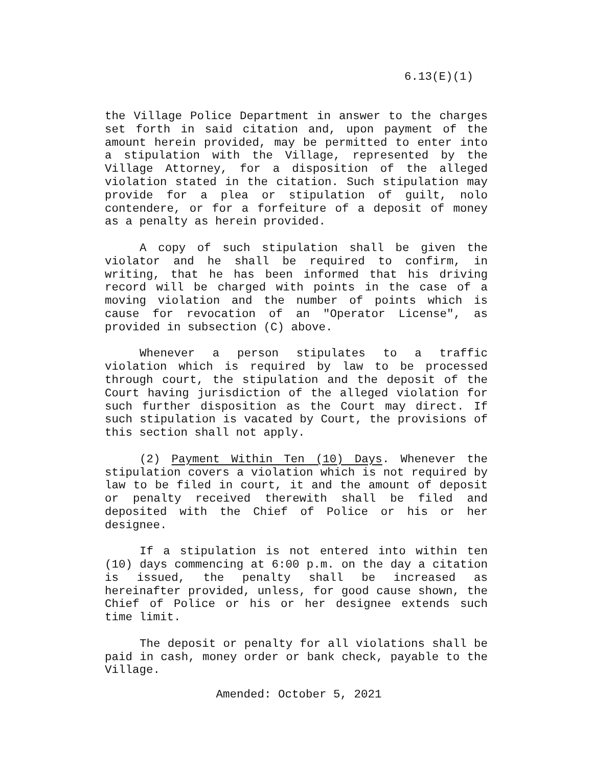6.13(E)(1)
the Village Police Department in answer to the charges set forth in said citation and, upon payment of the amount herein provided, may be permitted to enter into a stipulation with the Village, represented by the Village Attorney, for a disposition of the alleged violation stated in the citation. Such stipulation may provide for a plea or stipulation of guilt, nolo contendere, or for a forfeiture of a deposit of money as a penalty as herein provided.
A copy of such stipulation shall be given the violator and he shall be required to confirm, in writing, that he has been informed that his driving record will be charged with points in the case of a moving violation and the number of points which is cause for revocation of an "Operator License", as provided in subsection (C) above.
Whenever a person stipulates to a traffic violation which is required by law to be processed through court, the stipulation and the deposit of the Court having jurisdiction of the alleged violation for such further disposition as the Court may direct. If such stipulation is vacated by Court, the provisions of this section shall not apply.
(2) Payment Within Ten (10) Days. Whenever the stipulation covers a violation which is not required by law to be filed in court, it and the amount of deposit or penalty received therewith shall be filed and deposited with the Chief of Police or his or her designee.
If a stipulation is not entered into within ten (10) days commencing at 6:00 p.m. on the day a citation is issued, the penalty shall be increased as hereinafter provided, unless, for good cause shown, the Chief of Police or his or her designee extends such time limit.
The deposit or penalty for all violations shall be paid in cash, money order or bank check, payable to the Village.
Amended: October 5, 2021